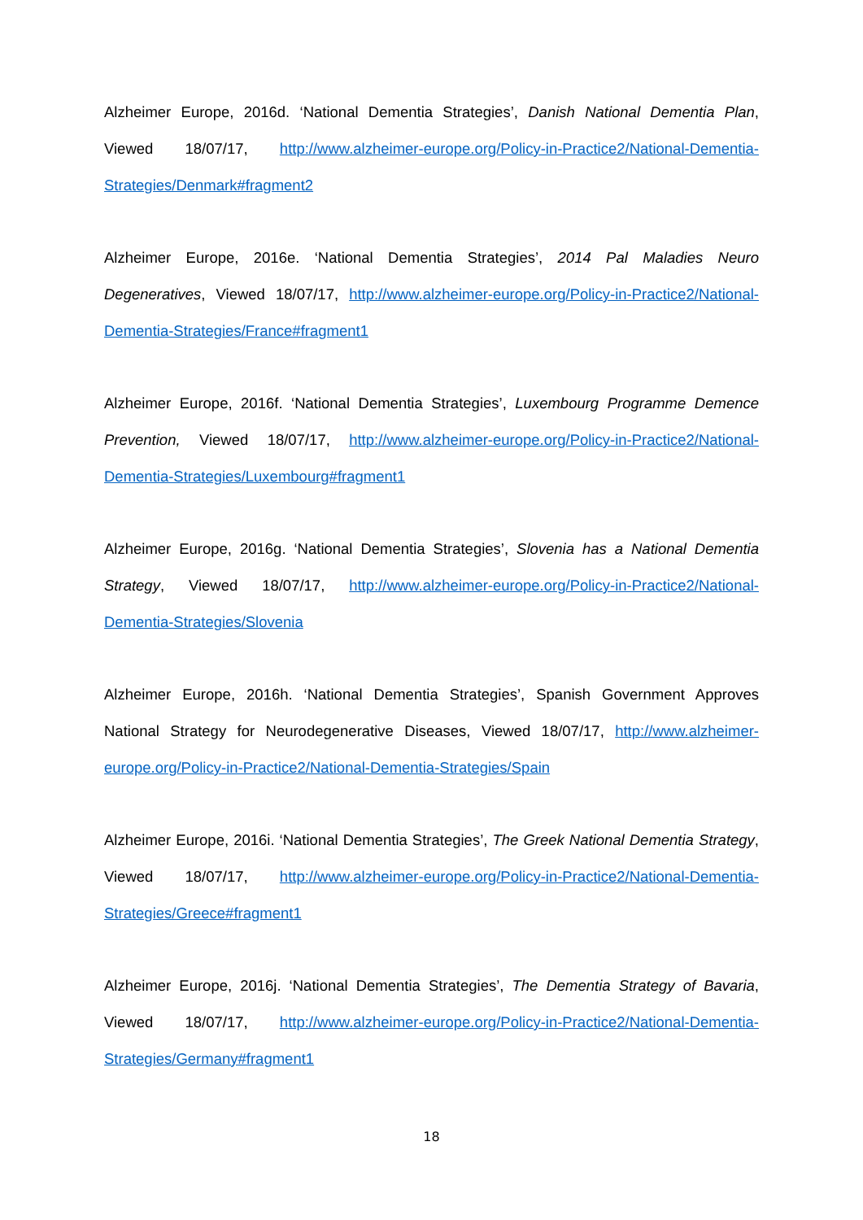Alzheimer Europe, 2016d. ‘National Dementia Strategies’, Danish National Dementia Plan, Viewed 18/07/17, http://www.alzheimer-europe.org/Policy-in-Practice2/National-Dementia-Strategies/Denmark#fragment2
Alzheimer Europe, 2016e. ‘National Dementia Strategies’, 2014 Pal Maladies Neuro Degeneratives, Viewed 18/07/17, http://www.alzheimer-europe.org/Policy-in-Practice2/National-Dementia-Strategies/France#fragment1
Alzheimer Europe, 2016f. ‘National Dementia Strategies’, Luxembourg Programme Demence Prevention, Viewed 18/07/17, http://www.alzheimer-europe.org/Policy-in-Practice2/National-Dementia-Strategies/Luxembourg#fragment1
Alzheimer Europe, 2016g. ‘National Dementia Strategies’, Slovenia has a National Dementia Strategy, Viewed 18/07/17, http://www.alzheimer-europe.org/Policy-in-Practice2/National-Dementia-Strategies/Slovenia
Alzheimer Europe, 2016h. ‘National Dementia Strategies’, Spanish Government Approves National Strategy for Neurodegenerative Diseases, Viewed 18/07/17, http://www.alzheimer-europe.org/Policy-in-Practice2/National-Dementia-Strategies/Spain
Alzheimer Europe, 2016i. ‘National Dementia Strategies’, The Greek National Dementia Strategy, Viewed 18/07/17, http://www.alzheimer-europe.org/Policy-in-Practice2/National-Dementia-Strategies/Greece#fragment1
Alzheimer Europe, 2016j. ‘National Dementia Strategies’, The Dementia Strategy of Bavaria, Viewed 18/07/17, http://www.alzheimer-europe.org/Policy-in-Practice2/National-Dementia-Strategies/Germany#fragment1
18